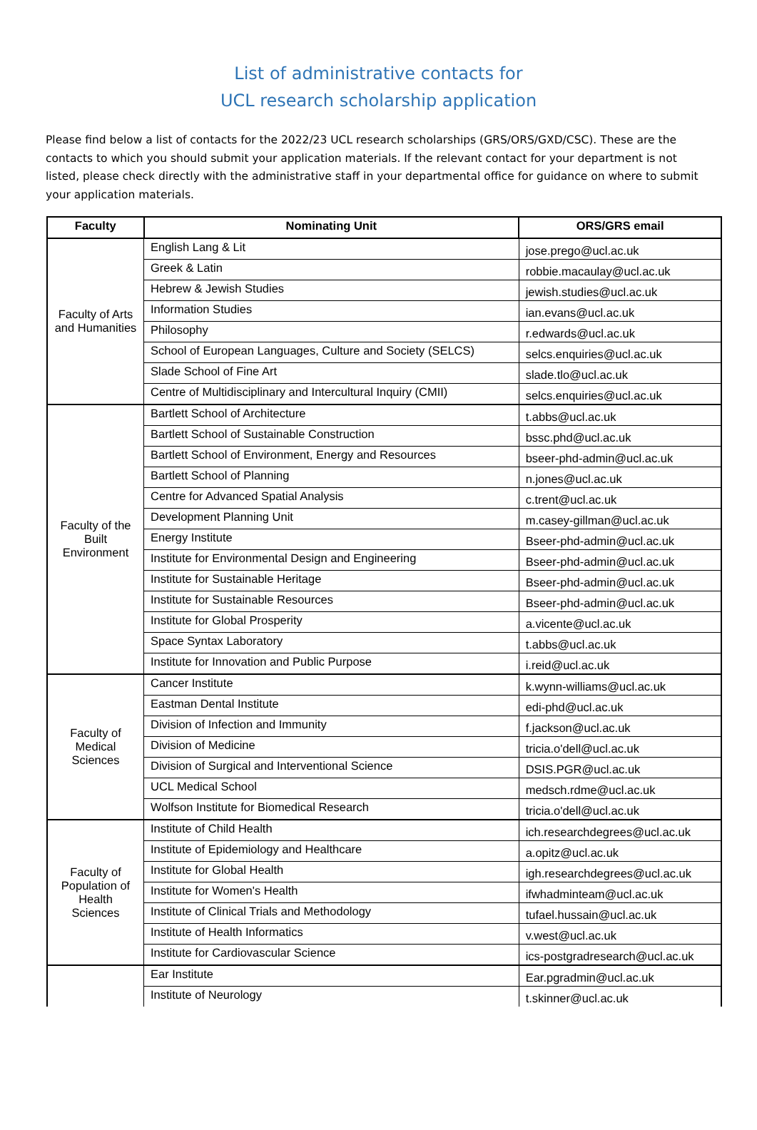List of administrative contacts for
UCL research scholarship application
Please find below a list of contacts for the 2022/23 UCL research scholarships (GRS/ORS/GXD/CSC). These are the contacts to which you should submit your application materials. If the relevant contact for your department is not listed, please check directly with the administrative staff in your departmental office for guidance on where to submit your application materials.
| Faculty | Nominating Unit | ORS/GRS email |
| --- | --- | --- |
| Faculty of Arts and Humanities | English Lang & Lit | jose.prego@ucl.ac.uk |
| | Greek & Latin | robbie.macaulay@ucl.ac.uk |
| | Hebrew & Jewish Studies | jewish.studies@ucl.ac.uk |
| | Information Studies | ian.evans@ucl.ac.uk |
| | Philosophy | r.edwards@ucl.ac.uk |
| | School of European Languages, Culture and Society (SELCS) | selcs.enquiries@ucl.ac.uk |
| | Slade School of Fine Art | slade.tlo@ucl.ac.uk |
| | Centre of Multidisciplinary and Intercultural Inquiry (CMII) | selcs.enquiries@ucl.ac.uk |
| Faculty of the Built Environment | Bartlett School of Architecture | t.abbs@ucl.ac.uk |
| | Bartlett School of Sustainable Construction | bssc.phd@ucl.ac.uk |
| | Bartlett School of Environment, Energy and Resources | bseer-phd-admin@ucl.ac.uk |
| | Bartlett School of Planning | n.jones@ucl.ac.uk |
| | Centre for Advanced Spatial Analysis | c.trent@ucl.ac.uk |
| | Development Planning Unit | m.casey-gillman@ucl.ac.uk |
| | Energy Institute | Bseer-phd-admin@ucl.ac.uk |
| | Institute for Environmental Design and Engineering | Bseer-phd-admin@ucl.ac.uk |
| | Institute for Sustainable Heritage | Bseer-phd-admin@ucl.ac.uk |
| | Institute for Sustainable Resources | Bseer-phd-admin@ucl.ac.uk |
| | Institute for Global Prosperity | a.vicente@ucl.ac.uk |
| | Space Syntax Laboratory | t.abbs@ucl.ac.uk |
| | Institute for Innovation and Public Purpose | i.reid@ucl.ac.uk |
| Faculty of Medical Sciences | Cancer Institute | k.wynn-williams@ucl.ac.uk |
| | Eastman Dental Institute | edi-phd@ucl.ac.uk |
| | Division of Infection and Immunity | f.jackson@ucl.ac.uk |
| | Division of Medicine | tricia.o'dell@ucl.ac.uk |
| | Division of Surgical and Interventional Science | DSIS.PGR@ucl.ac.uk |
| | UCL Medical School | medsch.rdme@ucl.ac.uk |
| | Wolfson Institute for Biomedical Research | tricia.o'dell@ucl.ac.uk |
| Faculty of Population of Health Sciences | Institute of Child Health | ich.researchdegrees@ucl.ac.uk |
| | Institute of Epidemiology and Healthcare | a.opitz@ucl.ac.uk |
| | Institute for Global Health | igh.researchdegrees@ucl.ac.uk |
| | Institute for Women's Health | ifwhadminteam@ucl.ac.uk |
| | Institute of Clinical Trials and Methodology | tufael.hussain@ucl.ac.uk |
| | Institute of Health Informatics | v.west@ucl.ac.uk |
| | Institute for Cardiovascular Science | ics-postgradresearch@ucl.ac.uk |
| | Ear Institute | Ear.pgradmin@ucl.ac.uk |
| | Institute of Neurology | t.skinner@ucl.ac.uk |